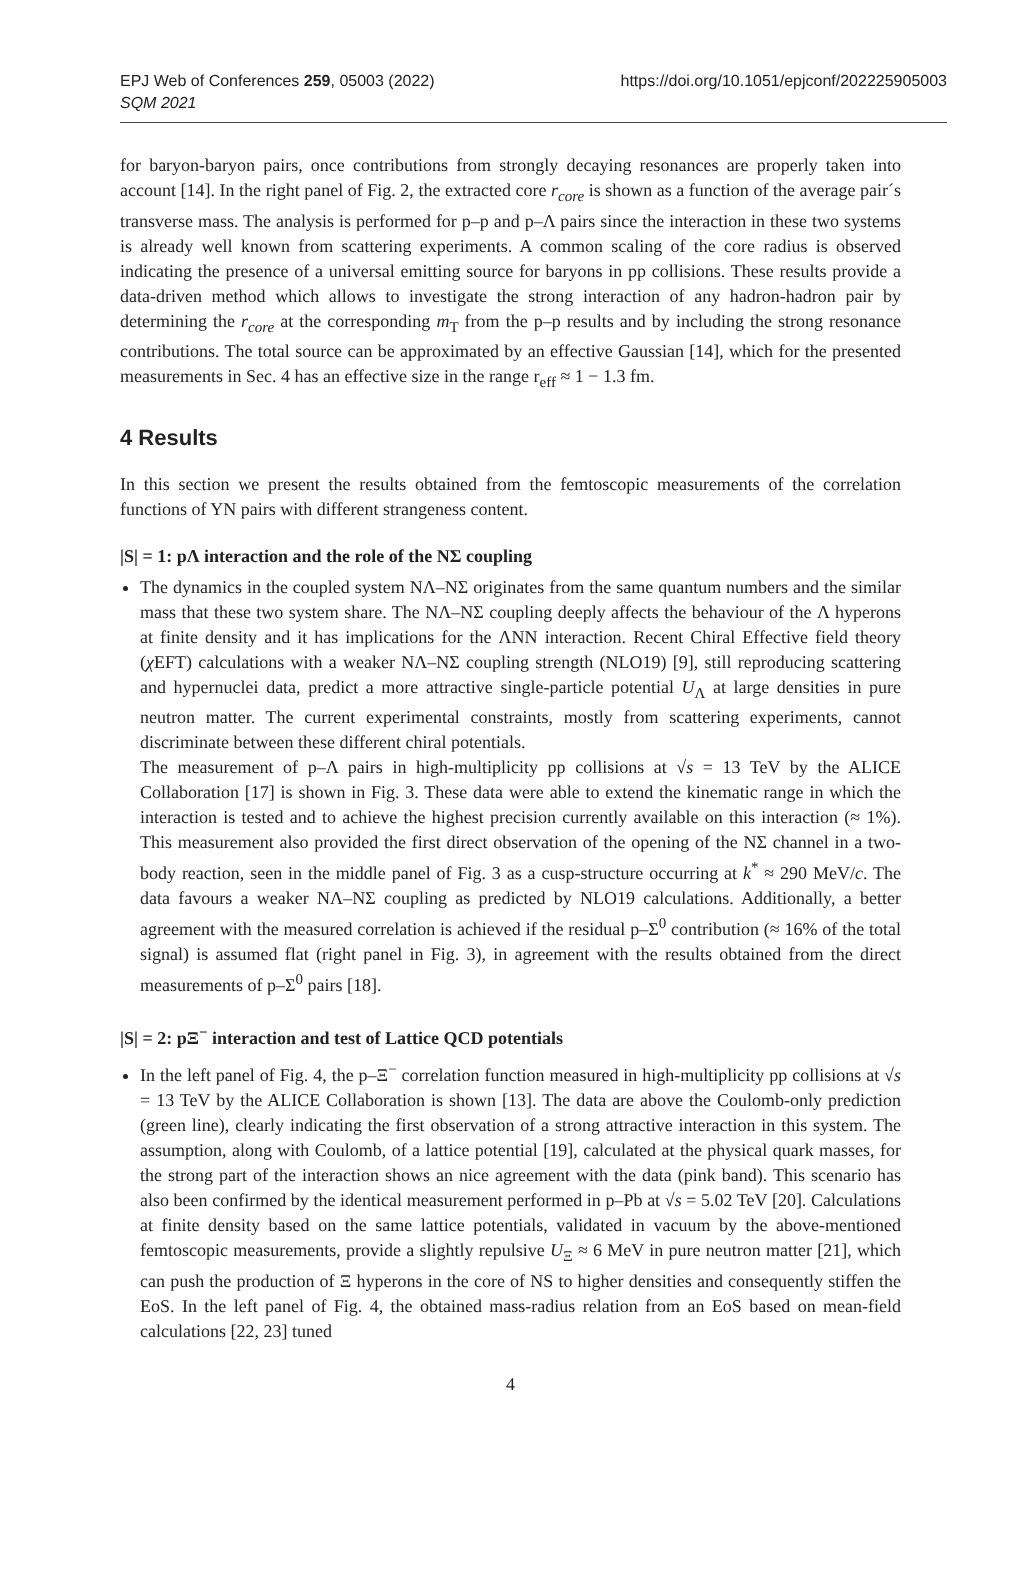EPJ Web of Conferences 259, 05003 (2022)
SQM 2021
https://doi.org/10.1051/epjconf/202225905003
for baryon-baryon pairs, once contributions from strongly decaying resonances are properly taken into account [14]. In the right panel of Fig. 2, the extracted core r<sub>core</sub> is shown as a function of the average pair´s transverse mass. The analysis is performed for p–p and p–Λ pairs since the interaction in these two systems is already well known from scattering experiments. A common scaling of the core radius is observed indicating the presence of a universal emitting source for baryons in pp collisions. These results provide a data-driven method which allows to investigate the strong interaction of any hadron-hadron pair by determining the r<sub>core</sub> at the corresponding m<sub>T</sub> from the p–p results and by including the strong resonance contributions. The total source can be approximated by an effective Gaussian [14], which for the presented measurements in Sec. 4 has an effective size in the range r<sub>eff</sub> ≈ 1 − 1.3 fm.
4 Results
In this section we present the results obtained from the femtoscopic measurements of the correlation functions of YN pairs with different strangeness content.
|S| = 1: pΛ interaction and the role of the NΣ coupling
The dynamics in the coupled system NΛ–NΣ originates from the same quantum numbers and the similar mass that these two system share. The NΛ–NΣ coupling deeply affects the behaviour of the Λ hyperons at finite density and it has implications for the ΛNN interaction. Recent Chiral Effective field theory (χ EFT) calculations with a weaker NΛ–NΣ coupling strength (NLO19) [9], still reproducing scattering and hypernuclei data, predict a more attractive single-particle potential U<sub>Λ</sub> at large densities in pure neutron matter. The current experimental constraints, mostly from scattering experiments, cannot discriminate between these different chiral potentials.
The measurement of p–Λ pairs in high-multiplicity pp collisions at √s = 13 TeV by the ALICE Collaboration [17] is shown in Fig. 3. These data were able to extend the kinematic range in which the interaction is tested and to achieve the highest precision currently available on this interaction (≈ 1%). This measurement also provided the first direct observation of the opening of the NΣ channel in a two-body reaction, seen in the middle panel of Fig. 3 as a cusp-structure occurring at k<sup>*</sup> ≈ 290 MeV/c. The data favours a weaker NΛ–NΣ coupling as predicted by NLO19 calculations. Additionally, a better agreement with the measured correlation is achieved if the residual p–Σ<sup>0</sup> contribution (≈ 16% of the total signal) is assumed flat (right panel in Fig. 3), in agreement with the results obtained from the direct measurements of p–Σ<sup>0</sup> pairs [18].
|S| = 2: pΞ<sup>−</sup> interaction and test of Lattice QCD potentials
In the left panel of Fig. 4, the p–Ξ<sup>−</sup> correlation function measured in high-multiplicity pp collisions at √s = 13 TeV by the ALICE Collaboration is shown [13]. The data are above the Coulomb-only prediction (green line), clearly indicating the first observation of a strong attractive interaction in this system. The assumption, along with Coulomb, of a lattice potential [19], calculated at the physical quark masses, for the strong part of the interaction shows an nice agreement with the data (pink band). This scenario has also been confirmed by the identical measurement performed in p–Pb at √s = 5.02 TeV [20]. Calculations at finite density based on the same lattice potentials, validated in vacuum by the above-mentioned femtoscopic measurements, provide a slightly repulsive U<sub>Ξ</sub> ≈ 6 MeV in pure neutron matter [21], which can push the production of Ξ hyperons in the core of NS to higher densities and consequently stiffen the EoS. In the left panel of Fig. 4, the obtained mass-radius relation from an EoS based on mean-field calculations [22, 23] tuned
4